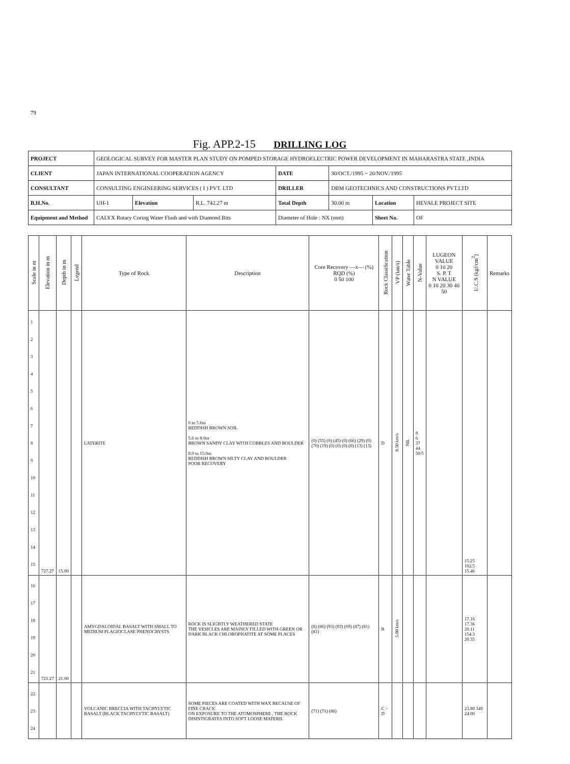79
Fig. APP.2-15 DRILLING LOG
| PROJECT | GEOLOGICAL SURVEY FOR MASTER PLAN STUDY ON POMPED STORAGE HYDROELECTRIC POWER DEVELOPMENT IN MAHARASTRA STATE ,INDIA | | | | | | |
| CLIENT | JAPAN INTERNATIONAL COOPERATION AGENCY | | | DATE | 30/OCT./1995 ~ 20/NOV./1995 | | |
| CONSULTANT | CONSULTING ENGINEERING SERVICES ( I ) PVT. LTD | | | DRILLER | DBM GEOTECHNICS AND CONSTRUCTIONS PVT.LTD | | |
| B.H.No. | UH-1 | Elevation | R.L. 742.27 m | Total Depth | 30.00 m | Location | HEVALE PROJECT SITE |
| Equipment and Method | CALYX Rotary Coring Water Flush and with Diamond Bits | | | Diameter of Hole : NX (mm) | | Sheet No. | OF |
| Scale in m | Elevation in m | Depth in m | Legend | Type of Rock | Description | Core Recovery —x— (%) RQD (%) 0 50 100 | Rock Classification | VP (km/s) | Water Table | N-Value | LUGEON VALUE 0 10 20 S. P. T N VALUE 0 10 20 30 40 50 | U.C.S (kgf/cm<sup>2</sup>) | Remarks |
| --- | --- | --- | --- | --- | --- | --- | --- | --- | --- | --- | --- | --- | --- |
| 1 2 3 4 5 6 7 8 9 10 11 12 13 14 15 | 727.27 | 15.00 | | LATERITE | 0 to 5.6m REDDISH BROWN SOIL 5.6 to 8.0m BROWN SANDY CLAY WITH COBBLES AND BOULDER 8.0 to 15.0m REDDISH BROWN SILTY CLAY AND BOULDER POOR RECOVERY | (0) (55) (0) (45) (0) (66) (29) (0) (70) (19) (0) (0) (0) (0) (13) (13) | D | 0.50 km/s | NIL | 8 6 37 44 50/5 | | 15.25 102.5 15.46 | |
| 16 17 18 19 20 21 | 721.27 | 21.00 | | AMYGDALOIDAL BASALT WITH SMALL TO MEDIUM PLAGIOCLASE PHENOCRYSTS | ROCK IS SLIGHTLY WEATHERED STATE THE VESICLES ARE MAINLY FILLED WITH GREEN OR DARK BLACK CHLOROPHATITE AT SOME PLACES | (8) (86) (93) (93) (69) (87) (81) (81) | B | 5.00 km/s | | | | 17.16 17.36 20.11 154.3 20.35 | |
| 22 23 24 | | | | VOLCANIC BRECCIA WITH TACHYLYTIC BASALT (BLACK TACHYLYTIC BASALT) | SOME PIECES ARE COATED WITH WAX BECAUSE OF FINE CRACK ON EXPOSURE TO THE ATOMOSPHERE , THE ROCK DISINTIGRATES INTO SOFT LOOSE MATERIL | (71) (71) (86) | C ~ D | | | | | 23.80 349 24.00 | |